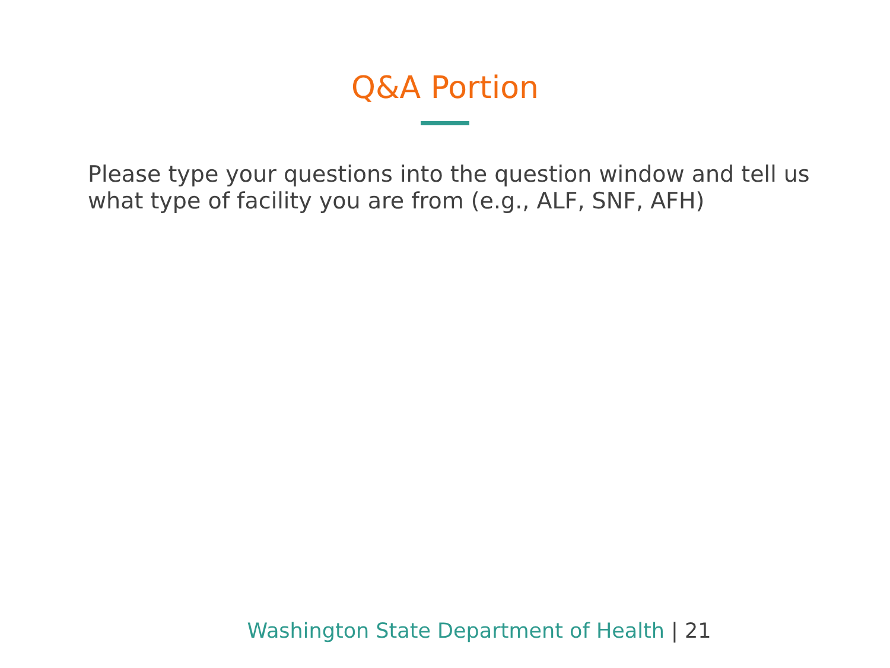Q&A Portion
Please type your questions into the question window and tell us what type of facility you are from (e.g., ALF, SNF, AFH)
Washington State Department of Health | 21